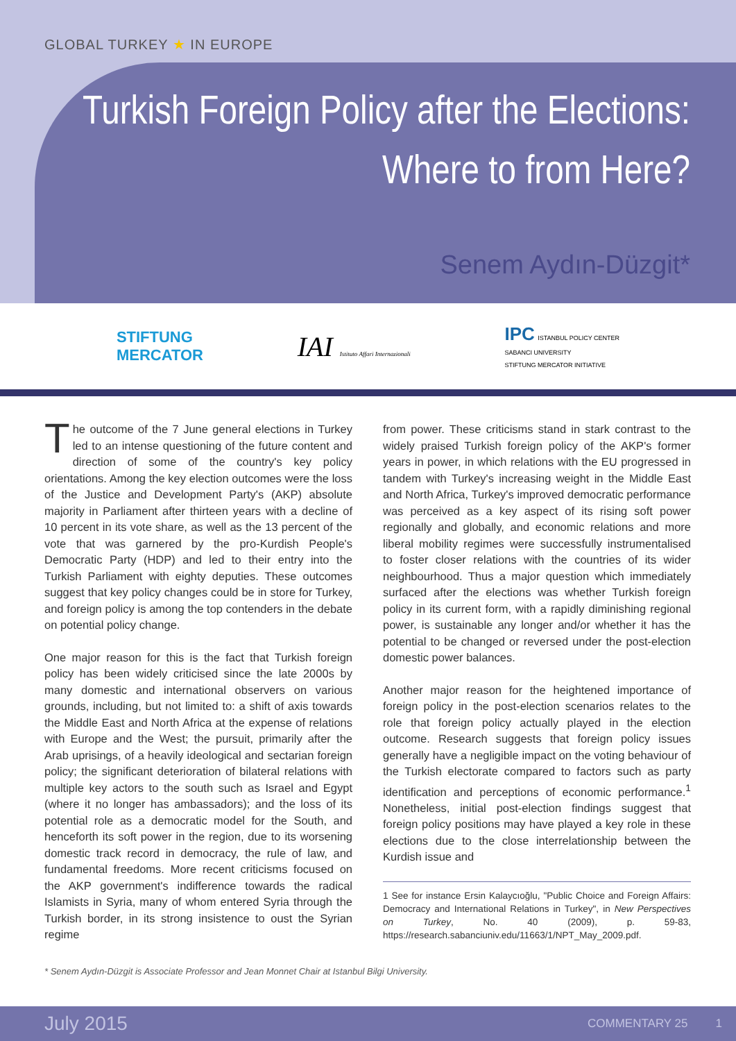GLOBAL TURKEY ★ IN EUROPE
Turkish Foreign Policy after the Elections:
Where to from Here?
Senem Aydın-Düzgit*
STIFTUNG
MERCATOR
IAI Istituto Affari Internazionali
IPC ISTANBUL POLICY CENTER
SABANCI UNIVERSITY
STIFTUNG MERCATOR INITIATIVE
The outcome of the 7 June general elections in Turkey led to an intense questioning of the future content and direction of some of the country's key policy orientations. Among the key election outcomes were the loss of the Justice and Development Party's (AKP) absolute majority in Parliament after thirteen years with a decline of 10 percent in its vote share, as well as the 13 percent of the vote that was garnered by the pro-Kurdish People's Democratic Party (HDP) and led to their entry into the Turkish Parliament with eighty deputies. These outcomes suggest that key policy changes could be in store for Turkey, and foreign policy is among the top contenders in the debate on potential policy change.
One major reason for this is the fact that Turkish foreign policy has been widely criticised since the late 2000s by many domestic and international observers on various grounds, including, but not limited to: a shift of axis towards the Middle East and North Africa at the expense of relations with Europe and the West; the pursuit, primarily after the Arab uprisings, of a heavily ideological and sectarian foreign policy; the significant deterioration of bilateral relations with multiple key actors to the south such as Israel and Egypt (where it no longer has ambassadors); and the loss of its potential role as a democratic model for the South, and henceforth its soft power in the region, due to its worsening domestic track record in democracy, the rule of law, and fundamental freedoms. More recent criticisms focused on the AKP government's indifference towards the radical Islamists in Syria, many of whom entered Syria through the Turkish border, in its strong insistence to oust the Syrian regime
from power. These criticisms stand in stark contrast to the widely praised Turkish foreign policy of the AKP's former years in power, in which relations with the EU progressed in tandem with Turkey's increasing weight in the Middle East and North Africa, Turkey's improved democratic performance was perceived as a key aspect of its rising soft power regionally and globally, and economic relations and more liberal mobility regimes were successfully instrumentalised to foster closer relations with the countries of its wider neighbourhood. Thus a major question which immediately surfaced after the elections was whether Turkish foreign policy in its current form, with a rapidly diminishing regional power, is sustainable any longer and/or whether it has the potential to be changed or reversed under the post-election domestic power balances.
Another major reason for the heightened importance of foreign policy in the post-election scenarios relates to the role that foreign policy actually played in the election outcome. Research suggests that foreign policy issues generally have a negligible impact on the voting behaviour of the Turkish electorate compared to factors such as party identification and perceptions of economic performance.<sup>1</sup> Nonetheless, initial post-election findings suggest that foreign policy positions may have played a key role in these elections due to the close interrelationship between the Kurdish issue and
1 See for instance Ersin Kalaycıoğlu, "Public Choice and Foreign Affairs: Democracy and International Relations in Turkey", in New Perspectives on Turkey, No. 40 (2009), p. 59-83, https://research.sabanciuniv.edu/11663/1/NPT_May_2009.pdf.
* Senem Aydın-Düzgit is Associate Professor and Jean Monnet Chair at Istanbul Bilgi University.
July 2015 COMMENTARY 25 1